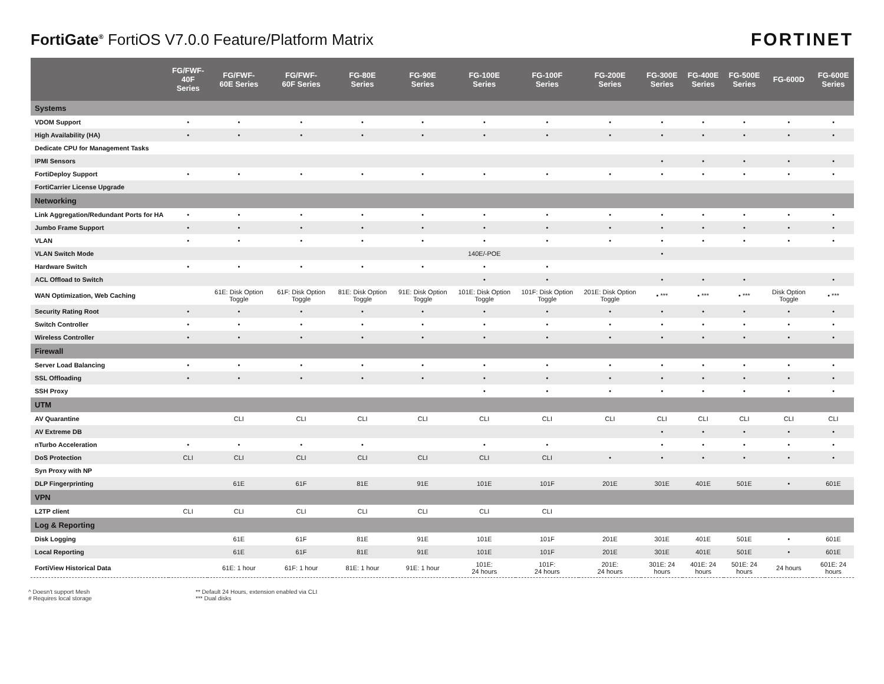FortiGate<sup>®</sup> FortiOS V7.0.0 Feature/Platform Matrix
FORTINET
| | FG/FWF- 40F Series | FG/FWF- 60E Series | FG/FWF- 60F Series | FG-80E Series | FG-90E Series | FG-100E Series | FG-100F Series | FG-200E Series | FG-300E Series | FG-400E Series | FG-500E Series | FG-600D | FG-600E Series |
| --- | --- | --- | --- | --- | --- | --- | --- | --- | --- | --- | --- | --- | --- |
| Systems | | | | | | | | | | | | | |
| VDOM Support | • | • | • | • | • | • | • | • | • | • | • | • | • |
| High Availability (HA) | • | • | • | • | • | • | • | • | • | • | • | • | • |
| Dedicate CPU for Management Tasks | | | | | | | | | | | | | |
| IPMI Sensors | | | | | | | | | • | • | • | • | • |
| FortiDeploy Support | • | • | • | • | • | • | • | • | • | • | • | • | • |
| FortiCarrier License Upgrade | | | | | | | | | | | | | |
| Networking | | | | | | | | | | | | | |
| Link Aggregation/Redundant Ports for HA | • | • | • | • | • | • | • | • | • | • | • | • | • |
| Jumbo Frame Support | • | • | • | • | • | • | • | • | • | • | • | • | • |
| VLAN | • | • | • | • | • | • | • | • | • | • | • | • | • |
| VLAN Switch Mode | | | | | | 140E/-POE | | | • | | | | |
| Hardware Switch | • | • | • | • | • | • | • | | | | | | |
| ACL Offload to Switch | | | | | | • | • | | • | • | • | | • |
| WAN Optimization, Web Caching | | 61E: Disk Option Toggle | 61F: Disk Option Toggle | 81E: Disk Option Toggle | 91E: Disk Option Toggle | 101E: Disk Option Toggle | 101F: Disk Option Toggle | 201E: Disk Option Toggle | • *** | • *** | • *** | Disk Option Toggle | • *** |
| Security Rating Root | • | • | • | • | • | • | • | • | • | • | • | • | • |
| Switch Controller | • | • | • | • | • | • | • | • | • | • | • | • | • |
| Wireless Controller | • | • | • | • | • | • | • | • | • | • | • | • | • |
| Firewall | | | | | | | | | | | | | |
| Server Load Balancing | • | • | • | • | • | • | • | • | • | • | • | • | • |
| SSL Offloading | • | • | • | • | • | • | • | • | • | • | • | • | • |
| SSH Proxy | | | | | | • | • | • | • | • | • | • | • |
| UTM | | | | | | | | | | | | | |
| AV Quarantine | | CLI | CLI | CLI | CLI | CLI | CLI | CLI | CLI | CLI | CLI | CLI | CLI |
| AV Extreme DB | | | | | | | | | • | • | • | • | • |
| nTurbo Acceleration | • | • | • | • | | • | • | | • | • | • | • | • |
| DoS Protection | CLI | CLI | CLI | CLI | CLI | CLI | CLI | • | • | • | • | • | • |
| Syn Proxy with NP | | | | | | | | | | | | | |
| DLP Fingerprinting | | 61E | 61F | 81E | 91E | 101E | 101F | 201E | 301E | 401E | 501E | • | 601E |
| VPN | | | | | | | | | | | | | |
| L2TP client | CLI | CLI | CLI | CLI | CLI | CLI | CLI | | | | | | |
| Log & Reporting | | | | | | | | | | | | | |
| Disk Logging | | 61E | 61F | 81E | 91E | 101E | 101F | 201E | 301E | 401E | 501E | • | 601E |
| Local Reporting | | 61E | 61F | 81E | 91E | 101E | 101F | 201E | 301E | 401E | 501E | • | 601E |
| FortiView Historical Data | | 61E: 1 hour | 61F: 1 hour | 81E: 1 hour | 91E: 1 hour | 101E: 24 hours | 101F: 24 hours | 201E: 24 hours | 301E: 24 hours | 401E: 24 hours | 501E: 24 hours | 24 hours | 601E: 24 hours |
^ Doesn't support Mesh
# Requires local storage
** Default 24 Hours, extension enabled via CLI
*** Dual disks